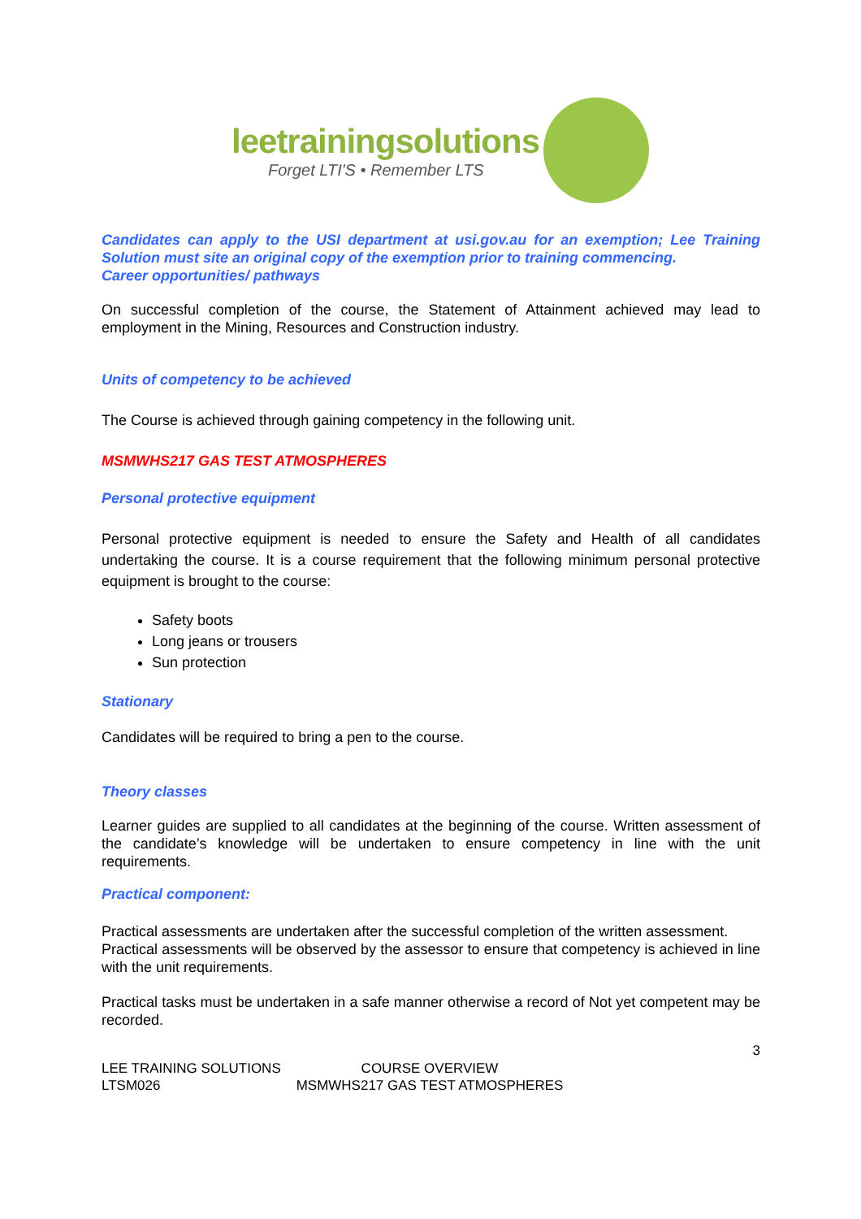leetrainingsolutions
Forget LTI'S • Remember LTS
Candidates can apply to the USI department at usi.gov.au for an exemption; Lee Training Solution must site an original copy of the exemption prior to training commencing.
Career opportunities/ pathways
On successful completion of the course, the Statement of Attainment achieved may lead to employment in the Mining, Resources and Construction industry.
Units of competency to be achieved
The Course is achieved through gaining competency in the following unit.
MSMWHS217 GAS TEST ATMOSPHERES
Personal protective equipment
Personal protective equipment is needed to ensure the Safety and Health of all candidates undertaking the course. It is a course requirement that the following minimum personal protective equipment is brought to the course:
Safety boots
Long jeans or trousers
Sun protection
Stationary
Candidates will be required to bring a pen to the course.
Theory classes
Learner guides are supplied to all candidates at the beginning of the course. Written assessment of the candidate’s knowledge will be undertaken to ensure competency in line with the unit requirements.
Practical component:
Practical assessments are undertaken after the successful completion of the written assessment.
Practical assessments will be observed by the assessor to ensure that competency is achieved in line with the unit requirements.
Practical tasks must be undertaken in a safe manner otherwise a record of Not yet competent may be recorded.
3
LEE TRAINING SOLUTIONS
LTSM026
COURSE OVERVIEW
MSMWHS217 GAS TEST ATMOSPHERES